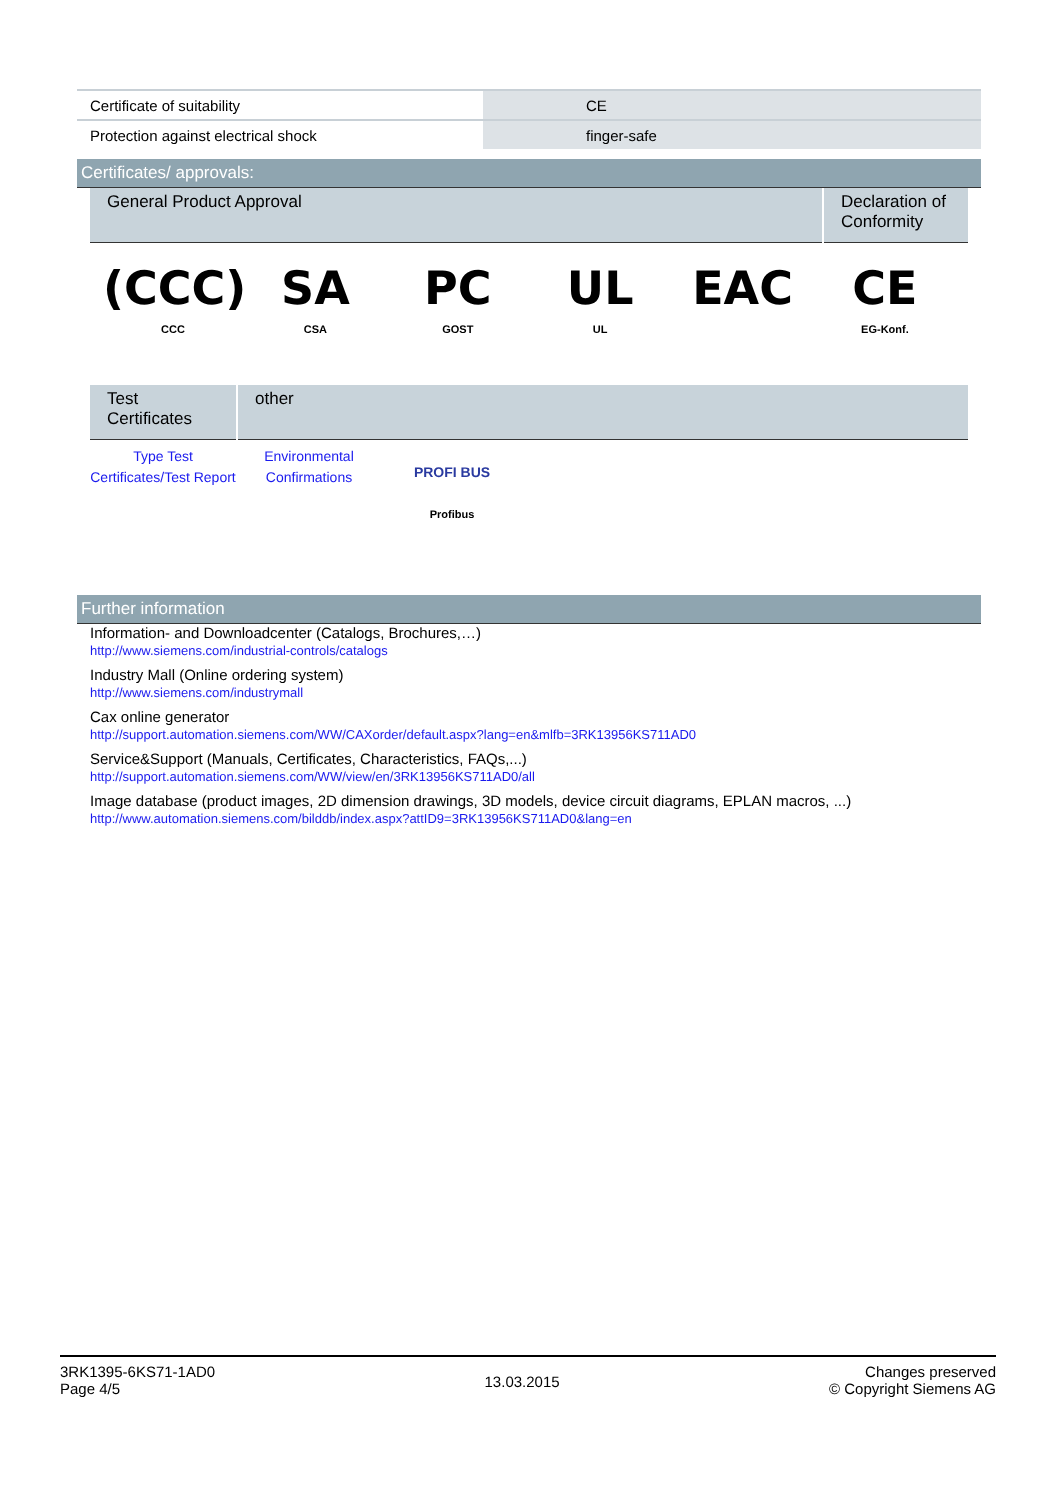| Certificate of suitability | | CE |
| Protection against electrical shock | | finger-safe |
Certificates/ approvals:
| General Product Approval | Declaration of Conformity |
(CCC)
CCC
SA
CSA
PC
GOST
UL
UL
EAC CE
EG-Konf.
| Test Certificates | other |
Type Test Certificates/Test Report
Environmental Confirmations
PROFI BUS
Profibus
Further information
Information- and Downloadcenter (Catalogs, Brochures,…)
http://www.siemens.com/industrial-controls/catalogs
Industry Mall (Online ordering system)
http://www.siemens.com/industrymall
Cax online generator
http://support.automation.siemens.com/WW/CAXorder/default.aspx?lang=en&mlfb=3RK13956KS711AD0
Service&Support (Manuals, Certificates, Characteristics, FAQs,...)
http://support.automation.siemens.com/WW/view/en/3RK13956KS711AD0/all
Image database (product images, 2D dimension drawings, 3D models, device circuit diagrams, EPLAN macros, ...)
http://www.automation.siemens.com/bilddb/index.aspx?attID9=3RK13956KS711AD0&lang=en
3RK1395-6KS71-1AD0
Page 4/5
13.03.2015
Changes preserved
© Copyright Siemens AG